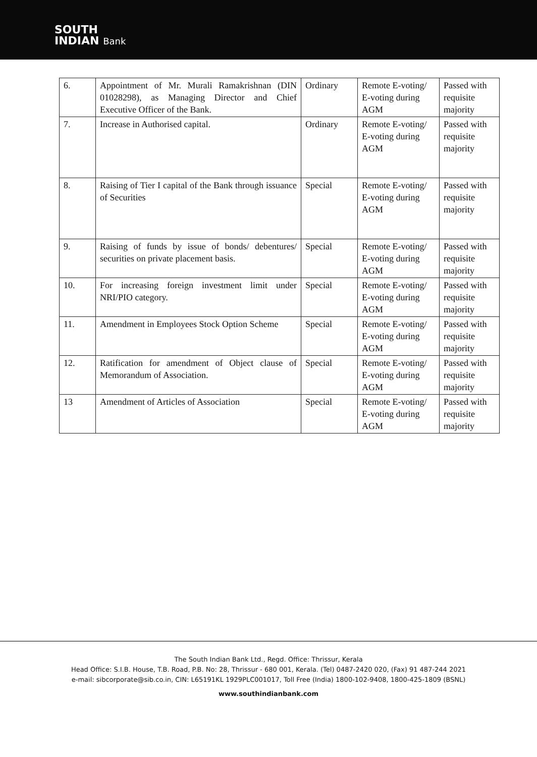SOUTH
INDIAN Bank
| 6. | Appointment of Mr. Murali Ramakrishnan (DIN 01028298), as Managing Director and Chief Executive Officer of the Bank. | Ordinary | Remote E-voting/ E-voting during AGM | Passed with requisite majority |
| 7. | Increase in Authorised capital. | Ordinary | Remote E-voting/ E-voting during AGM | Passed with requisite majority |
| 8. | Raising of Tier I capital of the Bank through issuance of Securities | Special | Remote E-voting/ E-voting during AGM | Passed with requisite majority |
| 9. | Raising of funds by issue of bonds/ debentures/ securities on private placement basis. | Special | Remote E-voting/ E-voting during AGM | Passed with requisite majority |
| 10. | For increasing foreign investment limit under NRI/PIO category. | Special | Remote E-voting/ E-voting during AGM | Passed with requisite majority |
| 11. | Amendment in Employees Stock Option Scheme | Special | Remote E-voting/ E-voting during AGM | Passed with requisite majority |
| 12. | Ratification for amendment of Object clause of Memorandum of Association. | Special | Remote E-voting/ E-voting during AGM | Passed with requisite majority |
| 13 | Amendment of Articles of Association | Special | Remote E-voting/ E-voting during AGM | Passed with requisite majority |
The South Indian Bank Ltd., Regd. Office: Thrissur, Kerala
Head Office: S.I.B. House, T.B. Road, P.B. No: 28, Thrissur - 680 001, Kerala. (Tel) 0487-2420 020, (Fax) 91 487-244 2021
e-mail: sibcorporate@sib.co.in, CIN: L65191KL 1929PLC001017, Toll Free (India) 1800-102-9408, 1800-425-1809 (BSNL)
www.southindianbank.com